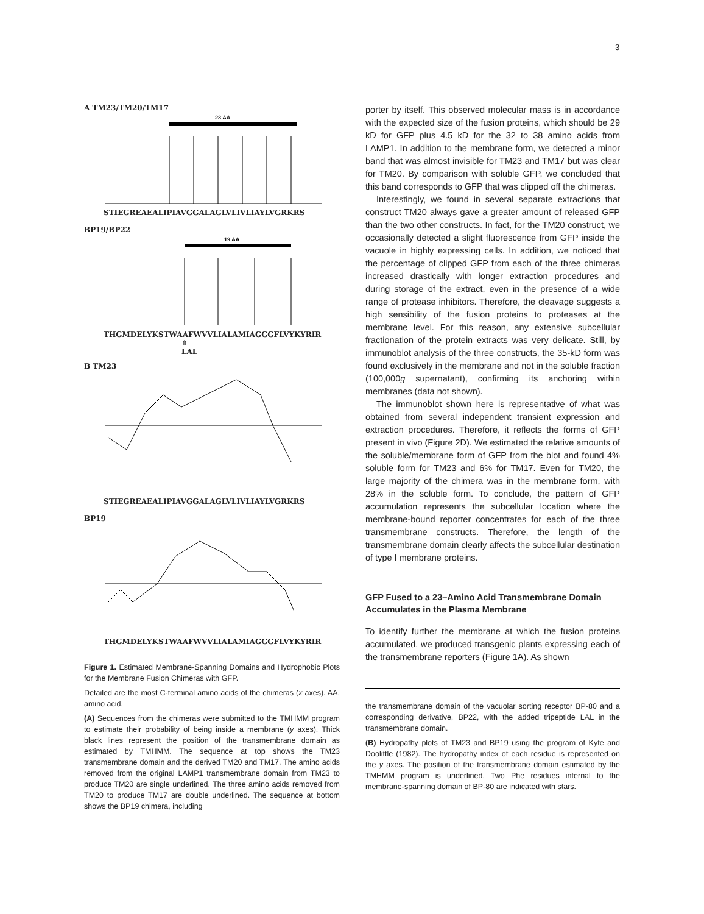3
A TM23/TM20/TM17
23 AA
STIEGREAEALIPIAVGGALAGLVLIVLIAYLVGRKRS
BP19/BP22
19 AA
THGMDELYKSTWAAFWVVLIALAMIAGGGFLVYKYRIR
⇑
LAL
B TM23
STIEGREAEALIPIAVGGALAGLVLIVLIAYLVGRKRS
BP19
THGMDELYKSTWAAFWVVLIALAMIAGGGFLVYKYRIR
Figure 1. Estimated Membrane-Spanning Domains and Hydrophobic Plots for the Membrane Fusion Chimeras with GFP.
Detailed are the most C-terminal amino acids of the chimeras (x axes). AA, amino acid.
(A) Sequences from the chimeras were submitted to the TMHMM program to estimate their probability of being inside a membrane (y axes). Thick black lines represent the position of the transmembrane domain as estimated by TMHMM. The sequence at top shows the TM23 transmembrane domain and the derived TM20 and TM17. The amino acids removed from the original LAMP1 transmembrane domain from TM23 to produce TM20 are single underlined. The three amino acids removed from TM20 to produce TM17 are double underlined. The sequence at bottom shows the BP19 chimera, including
porter by itself. This observed molecular mass is in accordance with the expected size of the fusion proteins, which should be 29 kD for GFP plus 4.5 kD for the 32 to 38 amino acids from LAMP1. In addition to the membrane form, we detected a minor band that was almost invisible for TM23 and TM17 but was clear for TM20. By comparison with soluble GFP, we concluded that this band corresponds to GFP that was clipped off the chimeras.
Interestingly, we found in several separate extractions that construct TM20 always gave a greater amount of released GFP than the two other constructs. In fact, for the TM20 construct, we occasionally detected a slight fluorescence from GFP inside the vacuole in highly expressing cells. In addition, we noticed that the percentage of clipped GFP from each of the three chimeras increased drastically with longer extraction procedures and during storage of the extract, even in the presence of a wide range of protease inhibitors. Therefore, the cleavage suggests a high sensibility of the fusion proteins to proteases at the membrane level. For this reason, any extensive subcellular fractionation of the protein extracts was very delicate. Still, by immunoblot analysis of the three constructs, the 35-kD form was found exclusively in the membrane and not in the soluble fraction (100,000g supernatant), confirming its anchoring within membranes (data not shown).
The immunoblot shown here is representative of what was obtained from several independent transient expression and extraction procedures. Therefore, it reflects the forms of GFP present in vivo (Figure 2D). We estimated the relative amounts of the soluble/membrane form of GFP from the blot and found 4% soluble form for TM23 and 6% for TM17. Even for TM20, the large majority of the chimera was in the membrane form, with 28% in the soluble form. To conclude, the pattern of GFP accumulation represents the subcellular location where the membrane-bound reporter concentrates for each of the three transmembrane constructs. Therefore, the length of the transmembrane domain clearly affects the subcellular destination of type I membrane proteins.
GFP Fused to a 23–Amino Acid Transmembrane Domain Accumulates in the Plasma Membrane
To identify further the membrane at which the fusion proteins accumulated, we produced transgenic plants expressing each of the transmembrane reporters (Figure 1A). As shown
the transmembrane domain of the vacuolar sorting receptor BP-80 and a corresponding derivative, BP22, with the added tripeptide LAL in the transmembrane domain.
(B) Hydropathy plots of TM23 and BP19 using the program of Kyte and Doolittle (1982). The hydropathy index of each residue is represented on the y axes. The position of the transmembrane domain estimated by the TMHMM program is underlined. Two Phe residues internal to the membrane-spanning domain of BP-80 are indicated with stars.